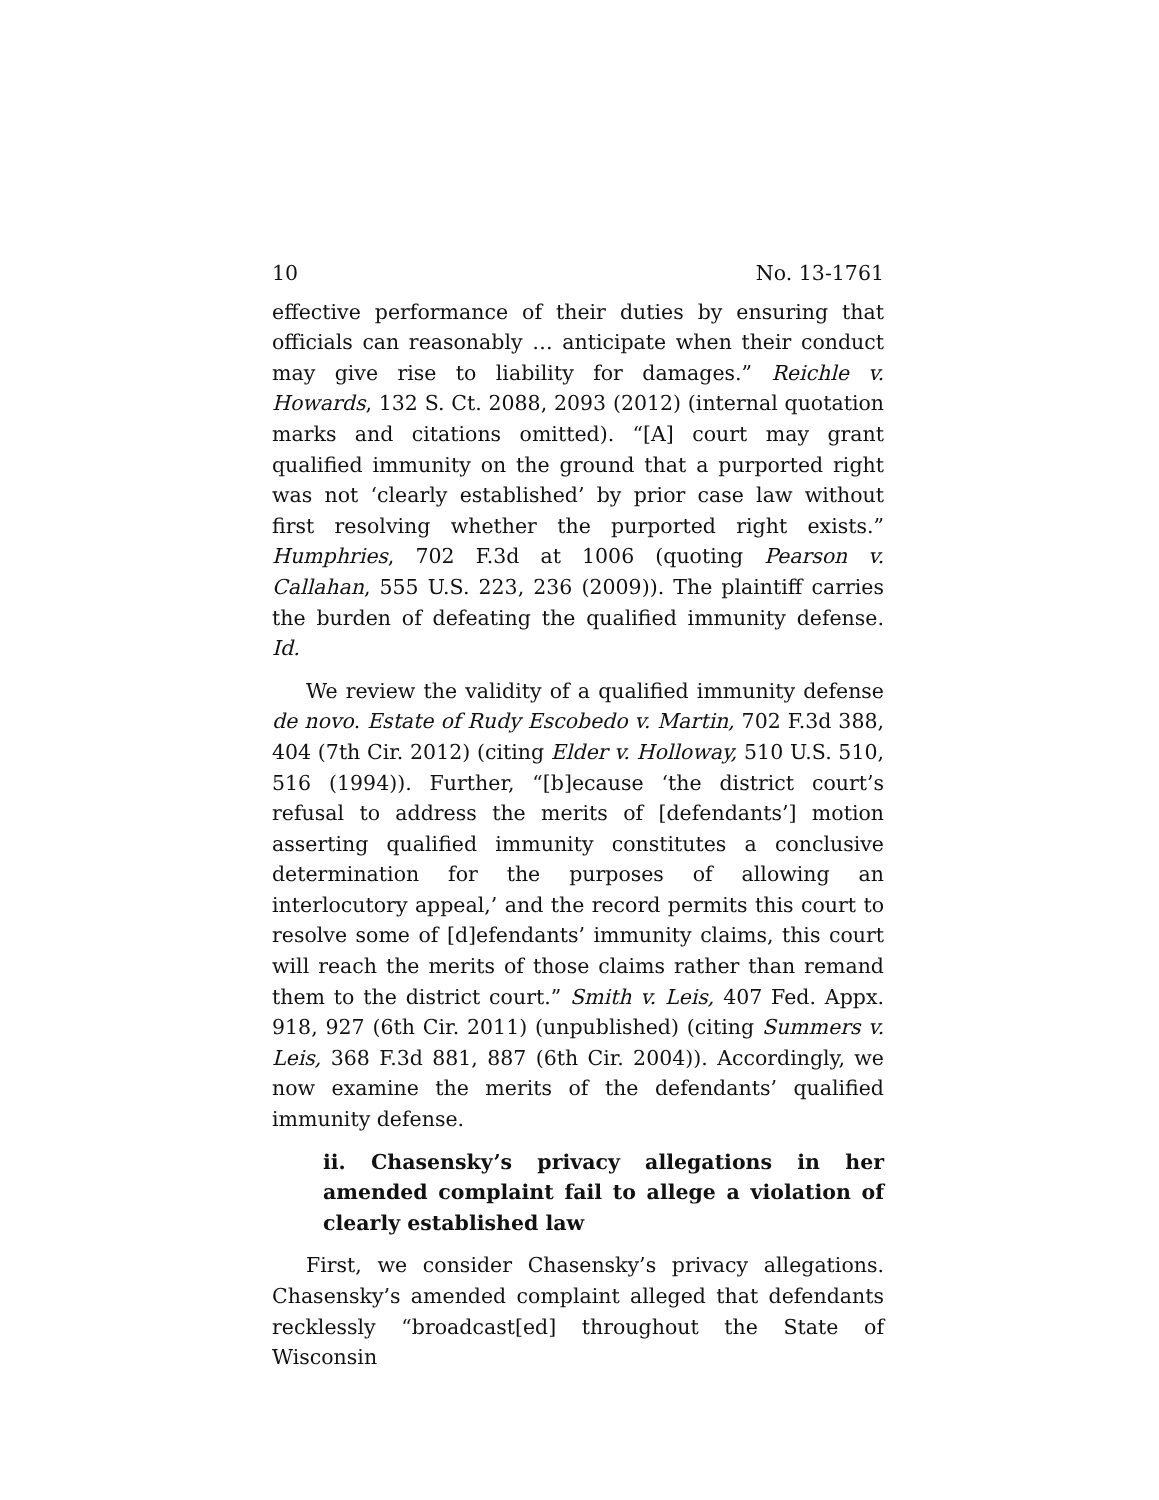10 No. 13-1761
effective performance of their duties by ensuring that officials can reasonably … anticipate when their conduct may give rise to liability for damages.” Reichle v. Howards, 132 S. Ct. 2088, 2093 (2012) (internal quotation marks and citations omitted). “[A] court may grant qualified immunity on the ground that a purported right was not ‘clearly established’ by prior case law without first resolving whether the purported right exists.” Humphries, 702 F.3d at 1006 (quoting Pearson v. Callahan, 555 U.S. 223, 236 (2009)). The plaintiff carries the burden of defeating the qualified immunity defense. Id.
We review the validity of a qualified immunity defense de novo. Estate of Rudy Escobedo v. Martin, 702 F.3d 388, 404 (7th Cir. 2012) (citing Elder v. Holloway, 510 U.S. 510, 516 (1994)). Further, “[b]ecause ‘the district court’s refusal to address the merits of [defendants’] motion asserting qualified immunity constitutes a conclusive determination for the purposes of allowing an interlocutory appeal,’ and the record permits this court to resolve some of [d]efendants’ immunity claims, this court will reach the merits of those claims rather than remand them to the district court.” Smith v. Leis, 407 Fed. Appx. 918, 927 (6th Cir. 2011) (unpublished) (citing Summers v. Leis, 368 F.3d 881, 887 (6th Cir. 2004)). Accordingly, we now examine the merits of the defendants’ qualified immunity defense.
ii. Chasensky’s privacy allegations in her amended complaint fail to allege a violation of clearly established law
First, we consider Chasensky’s privacy allegations. Chasensky’s amended complaint alleged that defendants recklessly “broadcast[ed] throughout the State of Wisconsin